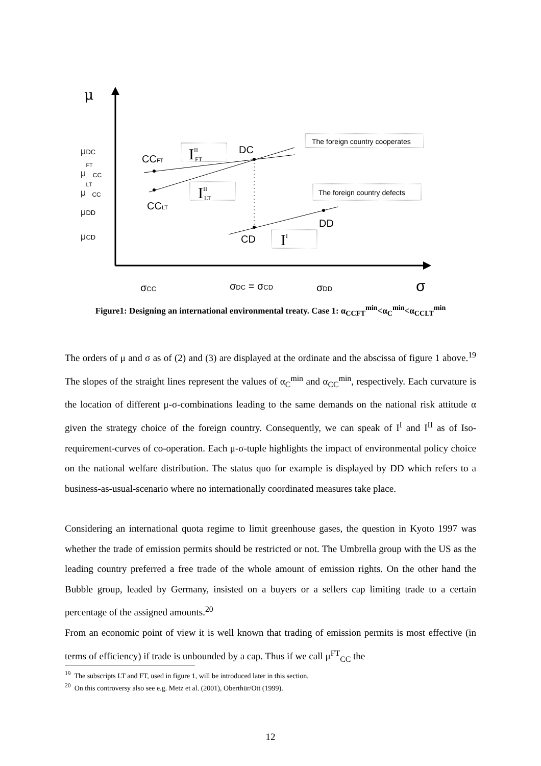μ
μDC
μFTCC
μLTCC
μDD
μCD
σCC
σDC = σCD
σDD
σ
CCFT
CCLT
DC
DD
CD
IIIFT
IIILT
II
The foreign country cooperates
The foreign country defects
Figure1: Designing an international environmental treaty. Case 1: α<sub>CCFT</sub><sup>min</sup><α<sub>C</sub><sup>min</sup><α<sub>CCLT</sub><sup>min</sup>
The orders of μ and σ as of (2) and (3) are displayed at the ordinate and the abscissa of figure 1 above.<sup>19</sup> The slopes of the straight lines represent the values of α<sub>C</sub><sup>min</sup> and α<sub>CC</sub><sup>min</sup>, respectively. Each curvature is the location of different μ-σ-combinations leading to the same demands on the national risk attitude α given the strategy choice of the foreign country. Consequently, we can speak of I<sup>I</sup> and I<sup>II</sup> as of Iso-requirement-curves of co-operation. Each μ-σ-tuple highlights the impact of environmental policy choice on the national welfare distribution. The status quo for example is displayed by DD which refers to a business-as-usual-scenario where no internationally coordinated measures take place.
Considering an international quota regime to limit greenhouse gases, the question in Kyoto 1997 was whether the trade of emission permits should be restricted or not. The Umbrella group with the US as the leading country preferred a free trade of the whole amount of emission rights. On the other hand the Bubble group, leaded by Germany, insisted on a buyers or a sellers cap limiting trade to a certain percentage of the assigned amounts.<sup>20</sup>
From an economic point of view it is well known that trading of emission permits is most effective (in terms of efficiency) if trade is unbounded by a cap. Thus if we call μ<sup>FT</sup><sub>CC</sub> the
<sup>19</sup> The subscripts LT and FT, used in figure 1, will be introduced later in this section.
<sup>20</sup> On this controversy also see e.g. Metz et al. (2001), Oberthür/Ott (1999).
12